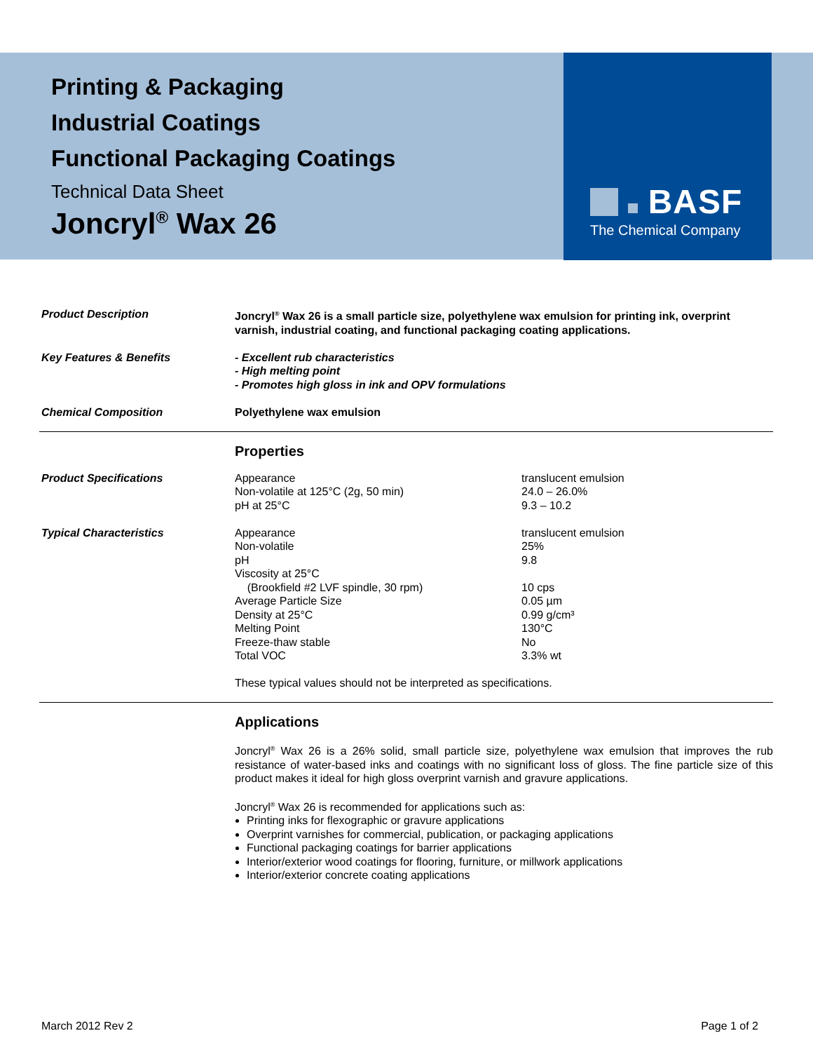BASF
The Chemical Company
Printing & Packaging
Industrial Coatings
Functional Packaging Coatings
Technical Data Sheet
Joncryl<sup>®</sup> Wax 26
| Product Description | Joncryl<sup>®</sup> Wax 26 is a small particle size, polyethylene wax emulsion for printing ink, overprint varnish, industrial coating, and functional packaging coating applications. |
| Key Features & Benefits | - Excellent rub characteristics - High melting point - Promotes high gloss in ink and OPV formulations |
| Chemical Composition | Polyethylene wax emulsion |
| | Properties | |
| Product Specifications | Appearance Non-volatile at 125°C (2g, 50 min) pH at 25°C | translucent emulsion 24.0 – 26.0% 9.3 – 10.2 |
| Typical Characteristics | Appearance Non-volatile pH Viscosity at 25°C (Brookfield #2 LVF spindle, 30 rpm) Average Particle Size Density at 25°C Melting Point Freeze-thaw stable Total VOC | translucent emulsion 25% 9.8 10 cps 0.05 µm 0.99 g/cm³ 130°C No 3.3% wt |
| | These typical values should not be interpreted as specifications. | |
| | Applications Joncryl<sup>®</sup> Wax 26 is a 26% solid, small particle size, polyethylene wax emulsion that improves the rub resistance of water-based inks and coatings with no significant loss of gloss. The fine particle size of this product makes it ideal for high gloss overprint varnish and gravure applications. Joncryl<sup>®</sup> Wax 26 is recommended for applications such as: Printing inks for flexographic or gravure applications Overprint varnishes for commercial, publication, or packaging applications Functional packaging coatings for barrier applications Interior/exterior wood coatings for flooring, furniture, or millwork applications Interior/exterior concrete coating applications |
March 2012 Rev 2 Page 1 of 2